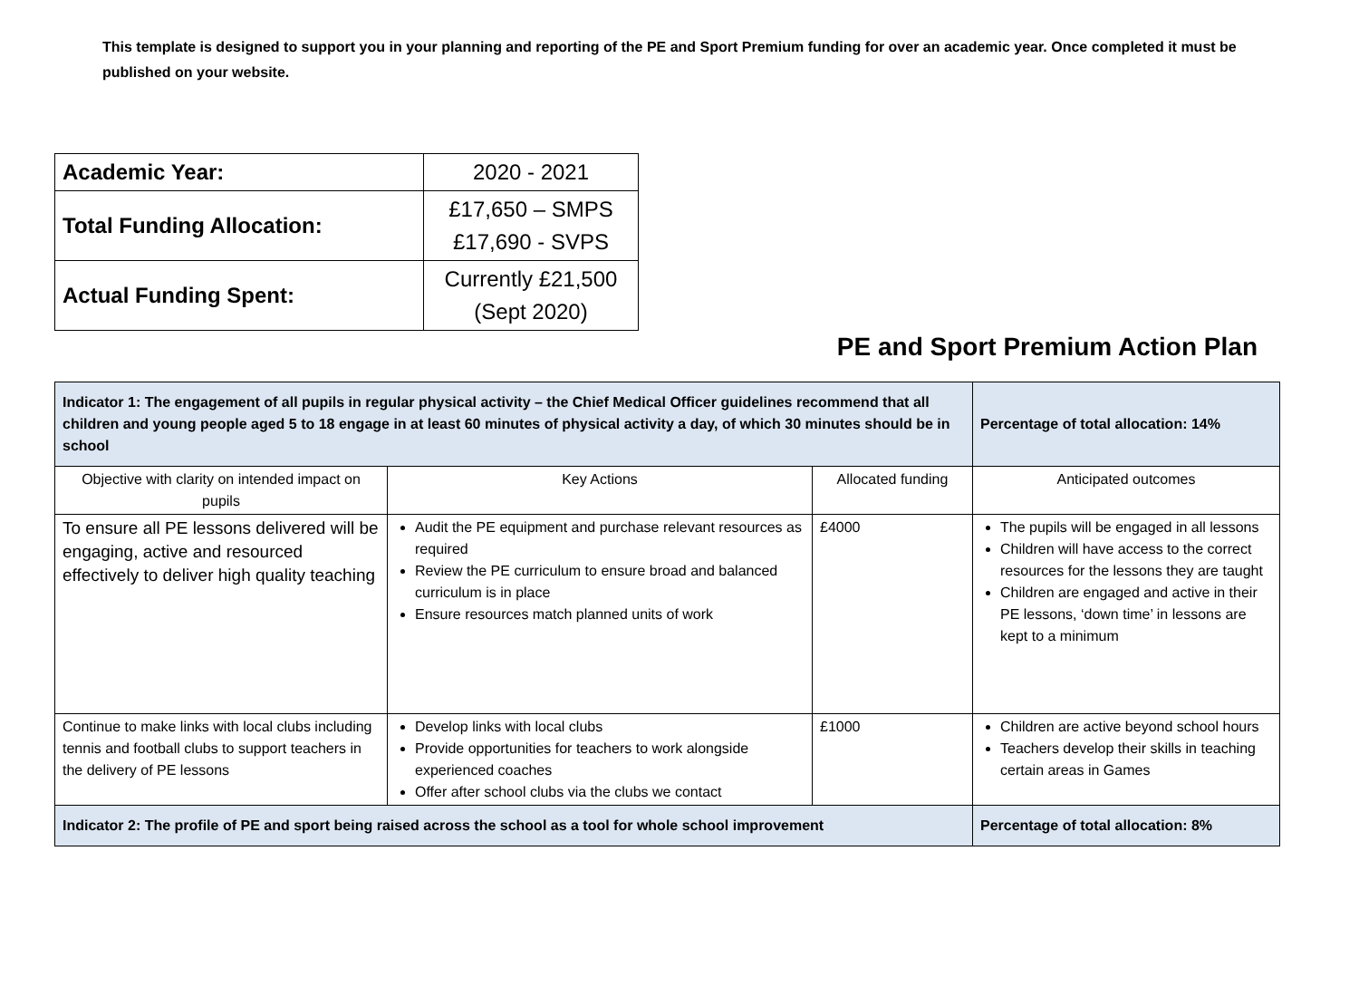This template is designed to support you in your planning and reporting of the PE and Sport Premium funding for over an academic year. Once completed it must be published on your website.
| Academic Year: | 2020 - 2021 |
| Total Funding Allocation: | £17,650 – SMPS £17,690 - SVPS |
| Actual Funding Spent: | Currently £21,500 (Sept 2020) |
PE and Sport Premium Action Plan
| Indicator 1: The engagement of all pupils in regular physical activity – the Chief Medical Officer guidelines recommend that all children and young people aged 5 to 18 engage in at least 60 minutes of physical activity a day, of which 30 minutes should be in school | | | Percentage of total allocation: 14% |
| Objective with clarity on intended impact on pupils | Key Actions | Allocated funding | Anticipated outcomes |
| To ensure all PE lessons delivered will be engaging, active and resourced effectively to deliver high quality teaching | Audit the PE equipment and purchase relevant resources as required Review the PE curriculum to ensure broad and balanced curriculum is in place Ensure resources match planned units of work | £4000 | The pupils will be engaged in all lessons Children will have access to the correct resources for the lessons they are taught Children are engaged and active in their PE lessons, ‘down time’ in lessons are kept to a minimum |
| Continue to make links with local clubs including tennis and football clubs to support teachers in the delivery of PE lessons | Develop links with local clubs Provide opportunities for teachers to work alongside experienced coaches Offer after school clubs via the clubs we contact | £1000 | Children are active beyond school hours Teachers develop their skills in teaching certain areas in Games |
| Indicator 2: The profile of PE and sport being raised across the school as a tool for whole school improvement | | | Percentage of total allocation: 8% |